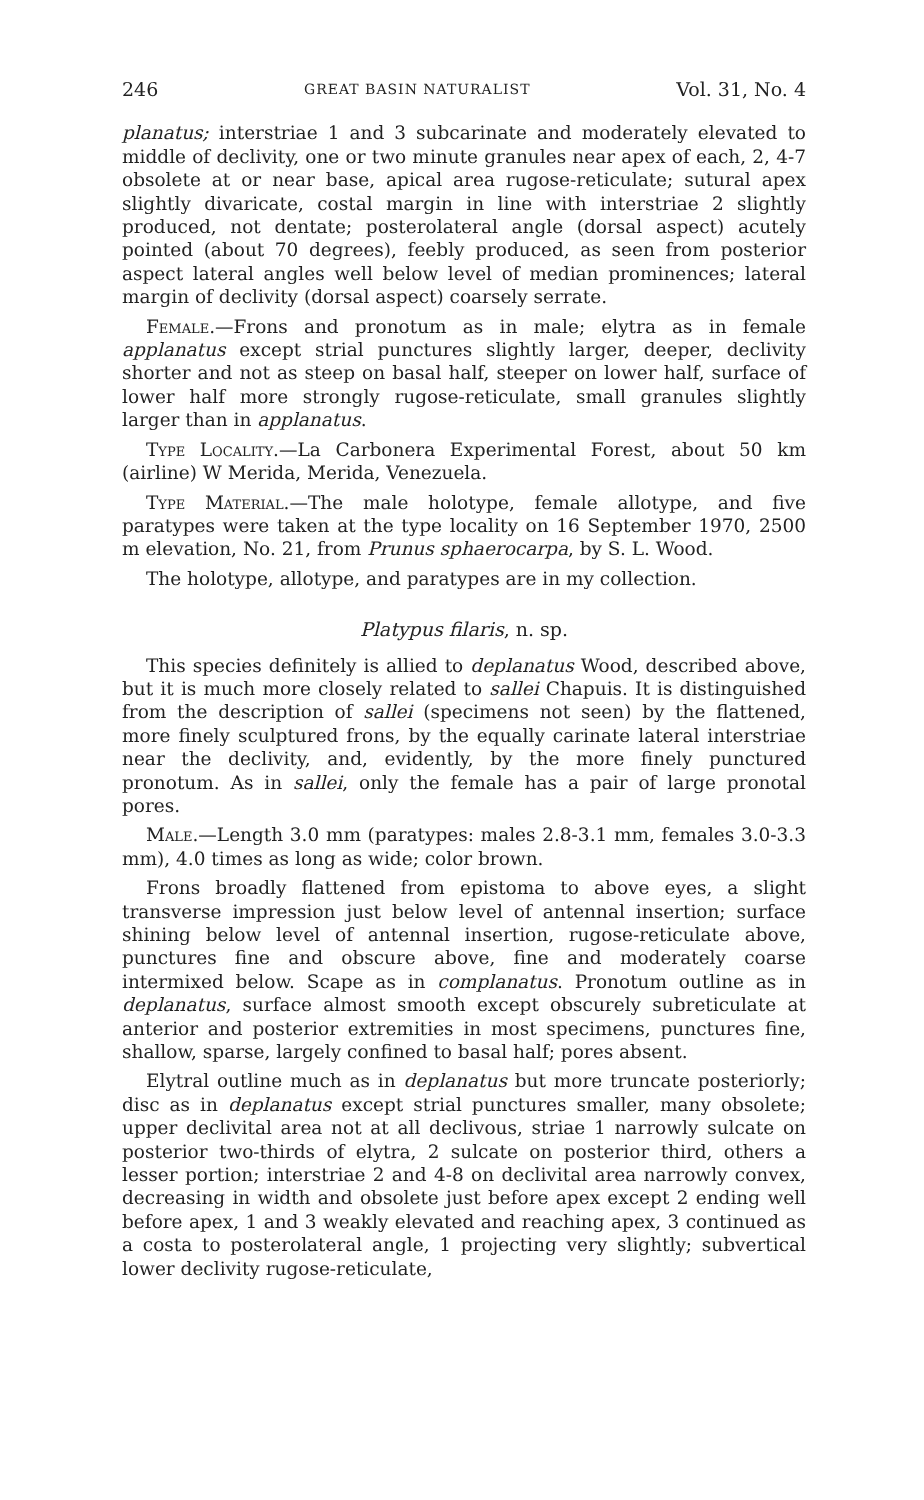246 GREAT BASIN NATURALIST Vol. 31, No. 4
planatus; interstriae 1 and 3 subcarinate and moderately elevated to middle of declivity, one or two minute granules near apex of each, 2, 4-7 obsolete at or near base, apical area rugose-reticulate; sutural apex slightly divaricate, costal margin in line with interstriae 2 slightly produced, not dentate; posterolateral angle (dorsal aspect) acutely pointed (about 70 degrees), feebly produced, as seen from posterior aspect lateral angles well below level of median prominences; lateral margin of declivity (dorsal aspect) coarsely serrate.
Female.—Frons and pronotum as in male; elytra as in female applanatus except strial punctures slightly larger, deeper, declivity shorter and not as steep on basal half, steeper on lower half, surface of lower half more strongly rugose-reticulate, small granules slightly larger than in applanatus.
Type Locality.—La Carbonera Experimental Forest, about 50 km (airline) W Merida, Merida, Venezuela.
Type Material.—The male holotype, female allotype, and five paratypes were taken at the type locality on 16 September 1970, 2500 m elevation, No. 21, from Prunus sphaerocarpa, by S. L. Wood.
The holotype, allotype, and paratypes are in my collection.
Platypus filaris, n. sp.
This species definitely is allied to deplanatus Wood, described above, but it is much more closely related to sallei Chapuis. It is distinguished from the description of sallei (specimens not seen) by the flattened, more finely sculptured frons, by the equally carinate lateral interstriae near the declivity, and, evidently, by the more finely punctured pronotum. As in sallei, only the female has a pair of large pronotal pores.
Male.—Length 3.0 mm (paratypes: males 2.8-3.1 mm, females 3.0-3.3 mm), 4.0 times as long as wide; color brown.
Frons broadly flattened from epistoma to above eyes, a slight transverse impression just below level of antennal insertion; surface shining below level of antennal insertion, rugose-reticulate above, punctures fine and obscure above, fine and moderately coarse intermixed below. Scape as in complanatus. Pronotum outline as in deplanatus, surface almost smooth except obscurely subreticulate at anterior and posterior extremities in most specimens, punctures fine, shallow, sparse, largely confined to basal half; pores absent.
Elytral outline much as in deplanatus but more truncate posteriorly; disc as in deplanatus except strial punctures smaller, many obsolete; upper declivital area not at all declivous, striae 1 narrowly sulcate on posterior two-thirds of elytra, 2 sulcate on posterior third, others a lesser portion; interstriae 2 and 4-8 on declivital area narrowly convex, decreasing in width and obsolete just before apex except 2 ending well before apex, 1 and 3 weakly elevated and reaching apex, 3 continued as a costa to posterolateral angle, 1 projecting very slightly; subvertical lower declivity rugose-reticulate,